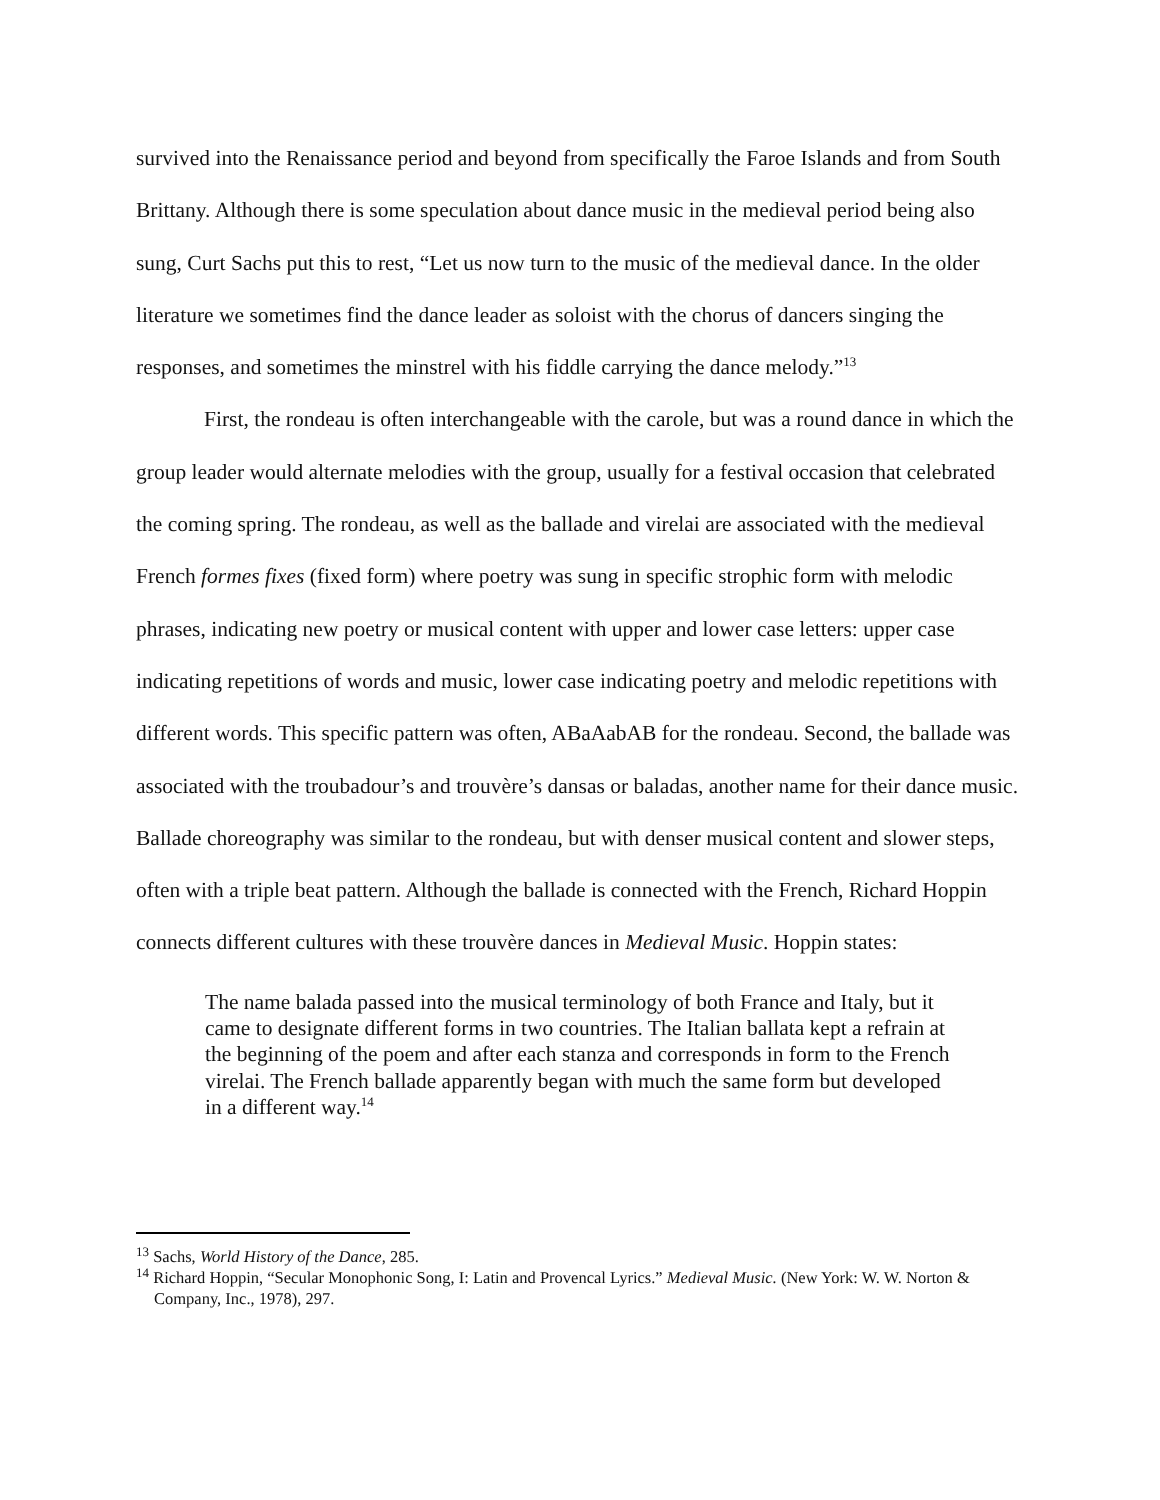survived into the Renaissance period and beyond from specifically the Faroe Islands and from South Brittany. Although there is some speculation about dance music in the medieval period being also sung, Curt Sachs put this to rest, “Let us now turn to the music of the medieval dance. In the older literature we sometimes find the dance leader as soloist with the chorus of dancers singing the responses, and sometimes the minstrel with his fiddle carrying the dance melody.”<sup>13</sup>
First, the rondeau is often interchangeable with the carole, but was a round dance in which the group leader would alternate melodies with the group, usually for a festival occasion that celebrated the coming spring. The rondeau, as well as the ballade and virelai are associated with the medieval French formes fixes (fixed form) where poetry was sung in specific strophic form with melodic phrases, indicating new poetry or musical content with upper and lower case letters: upper case indicating repetitions of words and music, lower case indicating poetry and melodic repetitions with different words. This specific pattern was often, ABaAabAB for the rondeau. Second, the ballade was associated with the troubadour’s and trouvère’s dansas or baladas, another name for their dance music. Ballade choreography was similar to the rondeau, but with denser musical content and slower steps, often with a triple beat pattern. Although the ballade is connected with the French, Richard Hoppin connects different cultures with these trouvère dances in Medieval Music. Hoppin states:
The name balada passed into the musical terminology of both France and Italy, but it came to designate different forms in two countries. The Italian ballata kept a refrain at the beginning of the poem and after each stanza and corresponds in form to the French virelai. The French ballade apparently began with much the same form but developed in a different way.<sup>14</sup>
<sup>13</sup> Sachs, World History of the Dance, 285.
<sup>14</sup> Richard Hoppin, “Secular Monophonic Song, I: Latin and Provencal Lyrics.” Medieval Music. (New York: W. W. Norton & Company, Inc., 1978), 297.